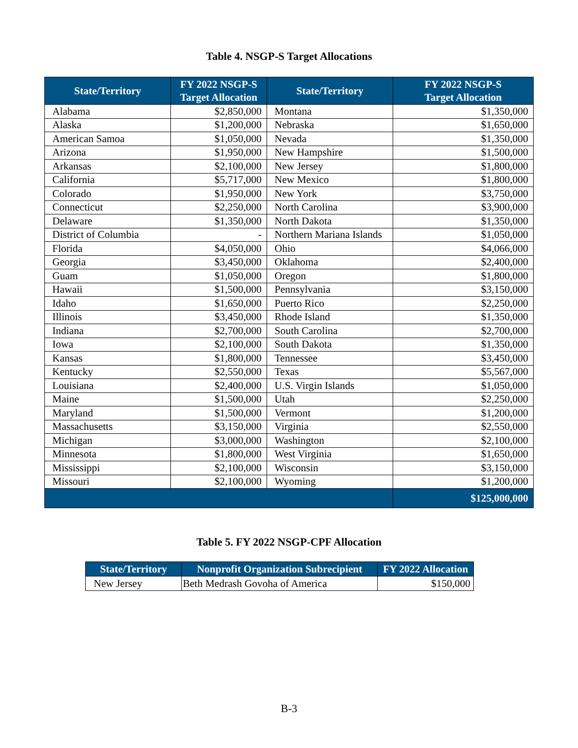Table 4. NSGP-S Target Allocations
| State/Territory | FY 2022 NSGP-S Target Allocation | State/Territory | FY 2022 NSGP-S Target Allocation |
| --- | --- | --- | --- |
| Alabama | $2,850,000 | Montana | $1,350,000 |
| Alaska | $1,200,000 | Nebraska | $1,650,000 |
| American Samoa | $1,050,000 | Nevada | $1,350,000 |
| Arizona | $1,950,000 | New Hampshire | $1,500,000 |
| Arkansas | $2,100,000 | New Jersey | $1,800,000 |
| California | $5,717,000 | New Mexico | $1,800,000 |
| Colorado | $1,950,000 | New York | $3,750,000 |
| Connecticut | $2,250,000 | North Carolina | $3,900,000 |
| Delaware | $1,350,000 | North Dakota | $1,350,000 |
| District of Columbia | - | Northern Mariana Islands | $1,050,000 |
| Florida | $4,050,000 | Ohio | $4,066,000 |
| Georgia | $3,450,000 | Oklahoma | $2,400,000 |
| Guam | $1,050,000 | Oregon | $1,800,000 |
| Hawaii | $1,500,000 | Pennsylvania | $3,150,000 |
| Idaho | $1,650,000 | Puerto Rico | $2,250,000 |
| Illinois | $3,450,000 | Rhode Island | $1,350,000 |
| Indiana | $2,700,000 | South Carolina | $2,700,000 |
| Iowa | $2,100,000 | South Dakota | $1,350,000 |
| Kansas | $1,800,000 | Tennessee | $3,450,000 |
| Kentucky | $2,550,000 | Texas | $5,567,000 |
| Louisiana | $2,400,000 | U.S. Virgin Islands | $1,050,000 |
| Maine | $1,500,000 | Utah | $2,250,000 |
| Maryland | $1,500,000 | Vermont | $1,200,000 |
| Massachusetts | $3,150,000 | Virginia | $2,550,000 |
| Michigan | $3,000,000 | Washington | $2,100,000 |
| Minnesota | $1,800,000 | West Virginia | $1,650,000 |
| Mississippi | $2,100,000 | Wisconsin | $3,150,000 |
| Missouri | $2,100,000 | Wyoming | $1,200,000 |
| | | | $125,000,000 |
Table 5. FY 2022 NSGP-CPF Allocation
| State/Territory | Nonprofit Organization Subrecipient | FY 2022 Allocation |
| --- | --- | --- |
| New Jersey | Beth Medrash Govoha of America | $150,000 |
B-3